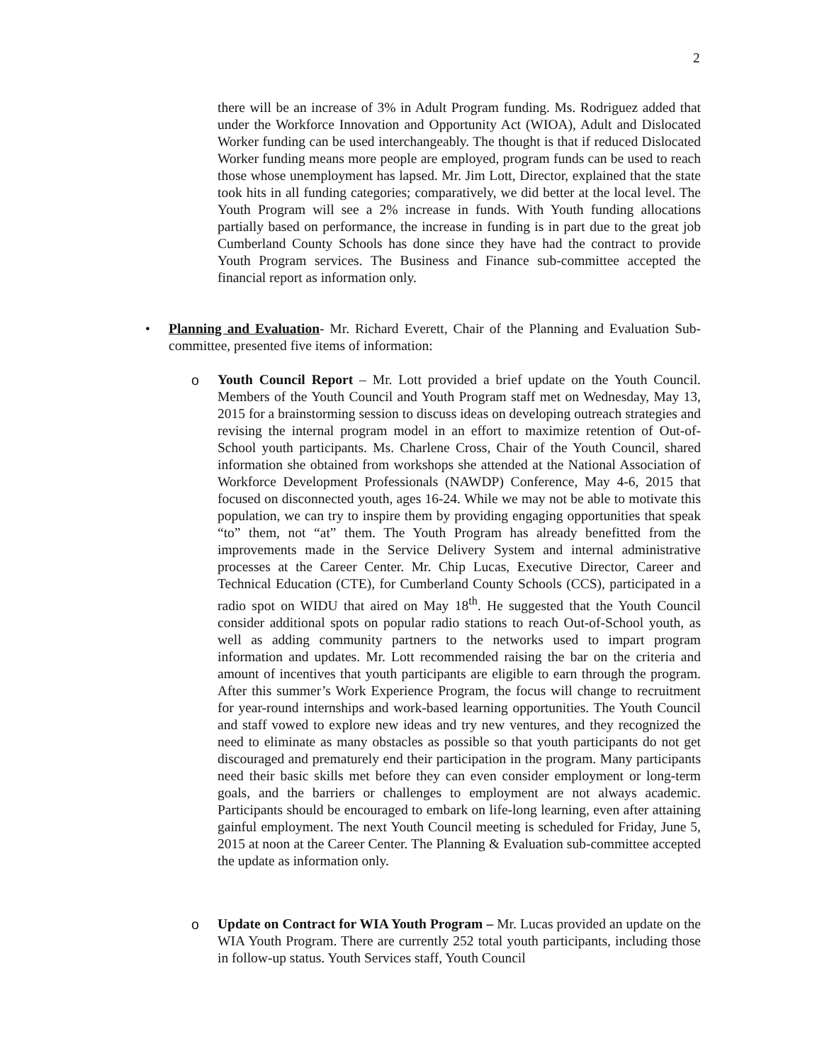2
there will be an increase of 3% in Adult Program funding. Ms. Rodriguez added that under the Workforce Innovation and Opportunity Act (WIOA), Adult and Dislocated Worker funding can be used interchangeably. The thought is that if reduced Dislocated Worker funding means more people are employed, program funds can be used to reach those whose unemployment has lapsed. Mr. Jim Lott, Director, explained that the state took hits in all funding categories; comparatively, we did better at the local level. The Youth Program will see a 2% increase in funds. With Youth funding allocations partially based on performance, the increase in funding is in part due to the great job Cumberland County Schools has done since they have had the contract to provide Youth Program services. The Business and Finance sub-committee accepted the financial report as information only.
• Planning and Evaluation- Mr. Richard Everett, Chair of the Planning and Evaluation Sub-committee, presented five items of information:
o Youth Council Report – Mr. Lott provided a brief update on the Youth Council. Members of the Youth Council and Youth Program staff met on Wednesday, May 13, 2015 for a brainstorming session to discuss ideas on developing outreach strategies and revising the internal program model in an effort to maximize retention of Out-of-School youth participants. Ms. Charlene Cross, Chair of the Youth Council, shared information she obtained from workshops she attended at the National Association of Workforce Development Professionals (NAWDP) Conference, May 4-6, 2015 that focused on disconnected youth, ages 16-24. While we may not be able to motivate this population, we can try to inspire them by providing engaging opportunities that speak “to” them, not “at” them. The Youth Program has already benefitted from the improvements made in the Service Delivery System and internal administrative processes at the Career Center. Mr. Chip Lucas, Executive Director, Career and Technical Education (CTE), for Cumberland County Schools (CCS), participated in a radio spot on WIDU that aired on May 18<sup>th</sup>. He suggested that the Youth Council consider additional spots on popular radio stations to reach Out-of-School youth, as well as adding community partners to the networks used to impart program information and updates. Mr. Lott recommended raising the bar on the criteria and amount of incentives that youth participants are eligible to earn through the program. After this summer’s Work Experience Program, the focus will change to recruitment for year-round internships and work-based learning opportunities. The Youth Council and staff vowed to explore new ideas and try new ventures, and they recognized the need to eliminate as many obstacles as possible so that youth participants do not get discouraged and prematurely end their participation in the program. Many participants need their basic skills met before they can even consider employment or long-term goals, and the barriers or challenges to employment are not always academic. Participants should be encouraged to embark on life-long learning, even after attaining gainful employment. The next Youth Council meeting is scheduled for Friday, June 5, 2015 at noon at the Career Center. The Planning & Evaluation sub-committee accepted the update as information only.
o Update on Contract for WIA Youth Program – Mr. Lucas provided an update on the WIA Youth Program. There are currently 252 total youth participants, including those in follow-up status. Youth Services staff, Youth Council